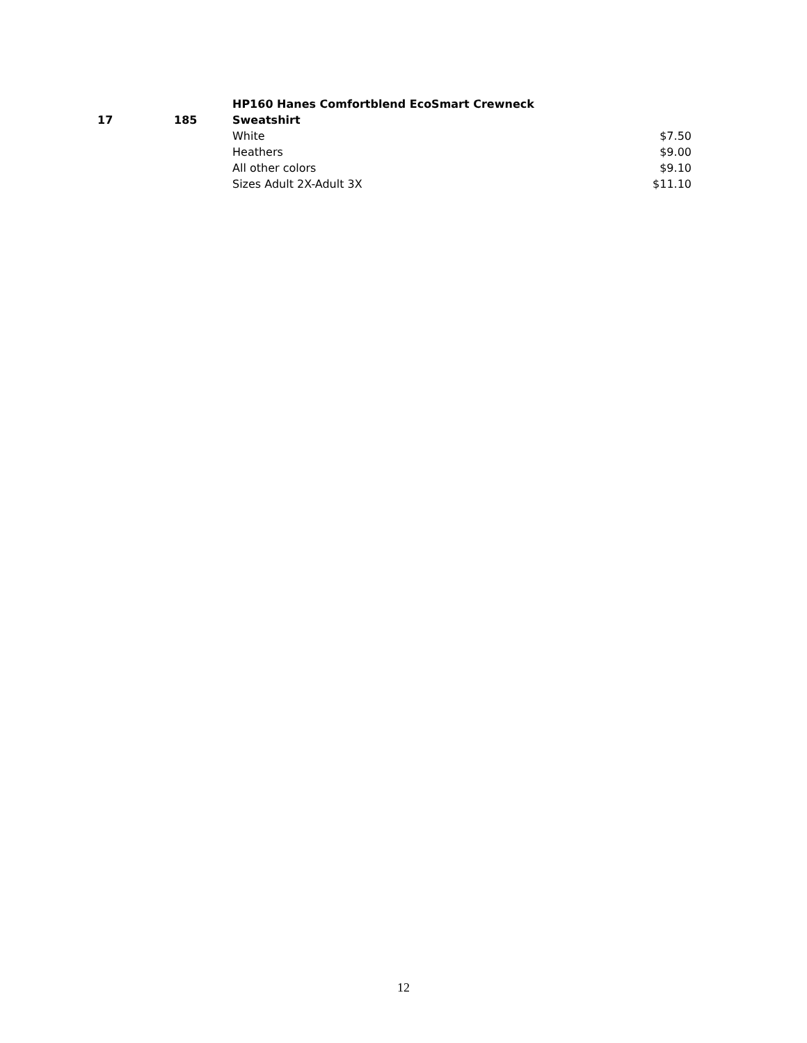| 17 | 185 | HP160 Hanes Comfortblend EcoSmart Crewneck Sweatshirt | |
| | | White | $7.50 |
| | | Heathers | $9.00 |
| | | All other colors | $9.10 |
| | | Sizes Adult 2X-Adult 3X | $11.10 |
12